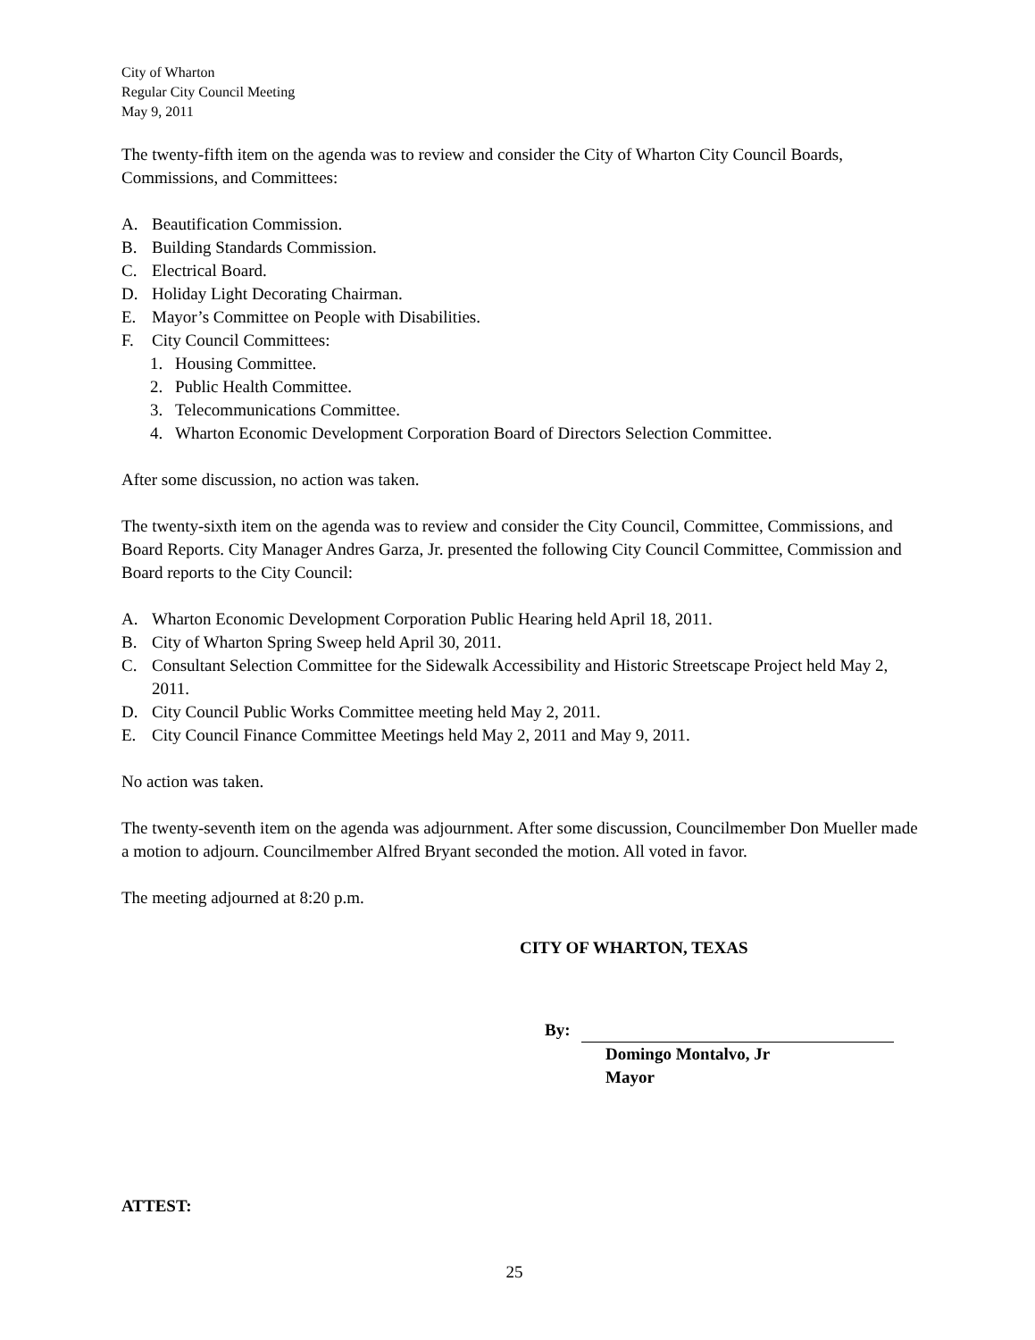City of Wharton
Regular City Council Meeting
May 9, 2011
The twenty-fifth item on the agenda was to review and consider the City of Wharton City Council Boards, Commissions, and Committees:
A. Beautification Commission.
B. Building Standards Commission.
C. Electrical Board.
D. Holiday Light Decorating Chairman.
E. Mayor’s Committee on People with Disabilities.
F. City Council Committees:
1. Housing Committee.
2. Public Health Committee.
3. Telecommunications Committee.
4. Wharton Economic Development Corporation Board of Directors Selection Committee.
After some discussion, no action was taken.
The twenty-sixth item on the agenda was to review and consider the City Council, Committee, Commissions, and Board Reports. City Manager Andres Garza, Jr. presented the following City Council Committee, Commission and Board reports to the City Council:
A. Wharton Economic Development Corporation Public Hearing held April 18, 2011.
B. City of Wharton Spring Sweep held April 30, 2011.
C. Consultant Selection Committee for the Sidewalk Accessibility and Historic Streetscape Project held May 2, 2011.
D. City Council Public Works Committee meeting held May 2, 2011.
E. City Council Finance Committee Meetings held May 2, 2011 and May 9, 2011.
No action was taken.
The twenty-seventh item on the agenda was adjournment. After some discussion, Councilmember Don Mueller made a motion to adjourn. Councilmember Alfred Bryant seconded the motion. All voted in favor.
The meeting adjourned at 8:20 p.m.
CITY OF WHARTON, TEXAS
By:
Domingo Montalvo, Jr
Mayor
ATTEST:
25